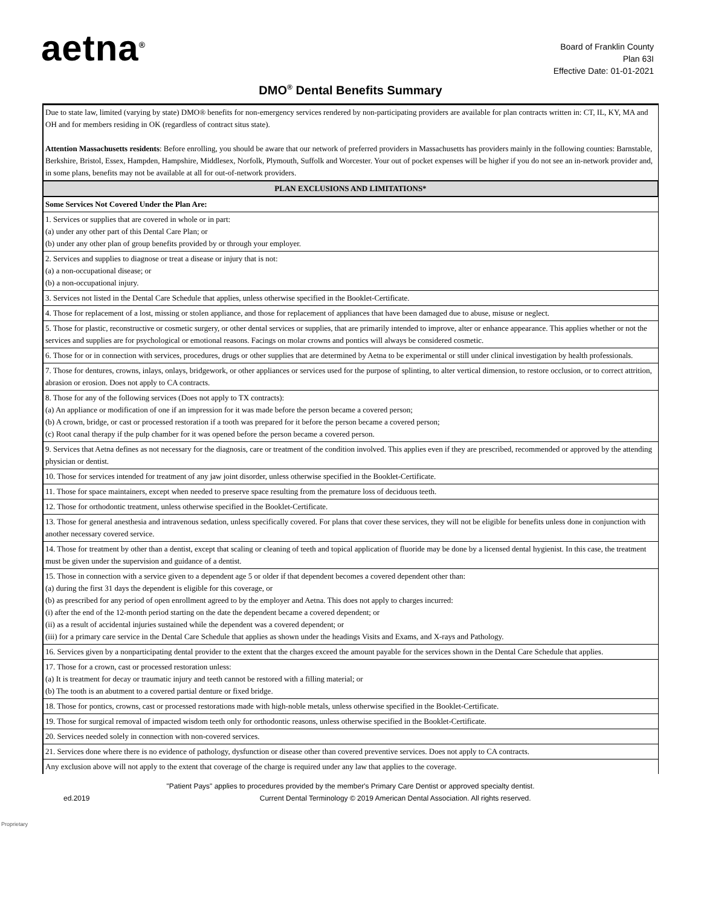aetna<sup>®</sup>
Board of Franklin County
Plan 63I
Effective Date: 01-01-2021
DMO<sup>®</sup> Dental Benefits Summary
| Due to state law, limited (varying by state) DMO® benefits for non-emergency services rendered by non-participating providers are available for plan contracts written in: CT, IL, KY, MA and OH and for members residing in OK (regardless of contract situs state). Attention Massachusetts residents : Before enrolling, you should be aware that our network of preferred providers in Massachusetts has providers mainly in the following counties: Barnstable, Berkshire, Bristol, Essex, Hampden, Hampshire, Middlesex, Norfolk, Plymouth, Suffolk and Worcester. Your out of pocket expenses will be higher if you do not see an in-network provider and, in some plans, benefits may not be available at all for out-of-network providers. |
| PLAN EXCLUSIONS AND LIMITATIONS* |
| Some Services Not Covered Under the Plan Are: |
| 1. Services or supplies that are covered in whole or in part: (a) under any other part of this Dental Care Plan; or (b) under any other plan of group benefits provided by or through your employer. |
| 2. Services and supplies to diagnose or treat a disease or injury that is not: (a) a non-occupational disease; or (b) a non-occupational injury. |
| 3. Services not listed in the Dental Care Schedule that applies, unless otherwise specified in the Booklet-Certificate. |
| 4. Those for replacement of a lost, missing or stolen appliance, and those for replacement of appliances that have been damaged due to abuse, misuse or neglect. |
| 5. Those for plastic, reconstructive or cosmetic surgery, or other dental services or supplies, that are primarily intended to improve, alter or enhance appearance. This applies whether or not the services and supplies are for psychological or emotional reasons. Facings on molar crowns and pontics will always be considered cosmetic. |
| 6. Those for or in connection with services, procedures, drugs or other supplies that are determined by Aetna to be experimental or still under clinical investigation by health professionals. |
| 7. Those for dentures, crowns, inlays, onlays, bridgework, or other appliances or services used for the purpose of splinting, to alter vertical dimension, to restore occlusion, or to correct attrition, abrasion or erosion. Does not apply to CA contracts. |
| 8. Those for any of the following services (Does not apply to TX contracts): (a) An appliance or modification of one if an impression for it was made before the person became a covered person; (b) A crown, bridge, or cast or processed restoration if a tooth was prepared for it before the person became a covered person; (c) Root canal therapy if the pulp chamber for it was opened before the person became a covered person. |
| 9. Services that Aetna defines as not necessary for the diagnosis, care or treatment of the condition involved. This applies even if they are prescribed, recommended or approved by the attending physician or dentist. |
| 10. Those for services intended for treatment of any jaw joint disorder, unless otherwise specified in the Booklet-Certificate. |
| 11. Those for space maintainers, except when needed to preserve space resulting from the premature loss of deciduous teeth. |
| 12. Those for orthodontic treatment, unless otherwise specified in the Booklet-Certificate. |
| 13. Those for general anesthesia and intravenous sedation, unless specifically covered. For plans that cover these services, they will not be eligible for benefits unless done in conjunction with another necessary covered service. |
| 14. Those for treatment by other than a dentist, except that scaling or cleaning of teeth and topical application of fluoride may be done by a licensed dental hygienist. In this case, the treatment must be given under the supervision and guidance of a dentist. |
| 15. Those in connection with a service given to a dependent age 5 or older if that dependent becomes a covered dependent other than: (a) during the first 31 days the dependent is eligible for this coverage, or (b) as prescribed for any period of open enrollment agreed to by the employer and Aetna. This does not apply to charges incurred: (i) after the end of the 12-month period starting on the date the dependent became a covered dependent; or (ii) as a result of accidental injuries sustained while the dependent was a covered dependent; or (iii) for a primary care service in the Dental Care Schedule that applies as shown under the headings Visits and Exams, and X-rays and Pathology. |
| 16. Services given by a nonparticipating dental provider to the extent that the charges exceed the amount payable for the services shown in the Dental Care Schedule that applies. |
| 17. Those for a crown, cast or processed restoration unless: (a) It is treatment for decay or traumatic injury and teeth cannot be restored with a filling material; or (b) The tooth is an abutment to a covered partial denture or fixed bridge. |
| 18. Those for pontics, crowns, cast or processed restorations made with high-noble metals, unless otherwise specified in the Booklet-Certificate. |
| 19. Those for surgical removal of impacted wisdom teeth only for orthodontic reasons, unless otherwise specified in the Booklet-Certificate. |
| 20. Services needed solely in connection with non-covered services. |
| 21. Services done where there is no evidence of pathology, dysfunction or disease other than covered preventive services. Does not apply to CA contracts. |
| Any exclusion above will not apply to the extent that coverage of the charge is required under any law that applies to the coverage. |
"Patient Pays" applies to procedures provided by the member's Primary Care Dentist or approved specialty dentist.
ed.2019 Current Dental Terminology © 2019 American Dental Association. All rights reserved.
Proprietary